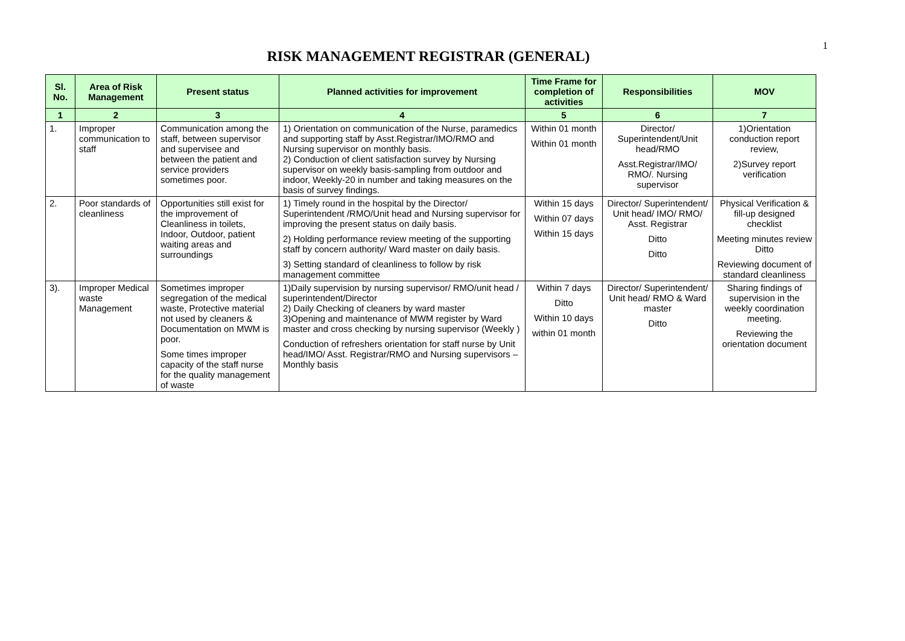1
RISK MANAGEMENT REGISTRAR (GENERAL)
| Sl. No. | Area of Risk Management | Present status | Planned activities for improvement | Time Frame for completion of activities | Responsibilities | MOV |
| --- | --- | --- | --- | --- | --- | --- |
| 1 | 2 | 3 | 4 | 5 | 6 | 7 |
| 1. | Improper communication to staff | Communication among the staff, between supervisor and supervisee and between the patient and service providers sometimes poor. | 1) Orientation on communication of the Nurse, paramedics and supporting staff by Asst.Registrar/IMO/RMO and Nursing supervisor on monthly basis. 2) Conduction of client satisfaction survey by Nursing supervisor on weekly basis-sampling from outdoor and indoor, Weekly-20 in number and taking measures on the basis of survey findings. | Within 01 month Within 01 month | Director/ Superintendent/Unit head/RMO Asst.Registrar/IMO/ RMO/. Nursing supervisor | 1)Orientation conduction report review, 2)Survey report verification |
| 2. | Poor standards of cleanliness | Opportunities still exist for the improvement of Cleanliness in toilets, Indoor, Outdoor, patient waiting areas and surroundings | 1) Timely round in the hospital by the Director/ Superintendent /RMO/Unit head and Nursing supervisor for improving the present status on daily basis. 2) Holding performance review meeting of the supporting staff by concern authority/ Ward master on daily basis. 3) Setting standard of cleanliness to follow by risk management committee | Within 15 days Within 07 days Within 15 days | Director/ Superintendent/ Unit head/ IMO/ RMO/ Asst. Registrar Ditto Ditto | Physical Verification & fill-up designed checklist Meeting minutes review Ditto Reviewing document of standard cleanliness |
| 3). | Improper Medical waste Management | Sometimes improper segregation of the medical waste, Protective material not used by cleaners & Documentation on MWM is poor. Some times improper capacity of the staff nurse for the quality management of waste | 1)Daily supervision by nursing supervisor/ RMO/unit head / superintendent/Director 2) Daily Checking of cleaners by ward master 3)Opening and maintenance of MWM register by Ward master and cross checking by nursing supervisor (Weekly ) Conduction of refreshers orientation for staff nurse by Unit head/IMO/ Asst. Registrar/RMO and Nursing supervisors – Monthly basis | Within 7 days Ditto Within 10 days within 01 month | Director/ Superintendent/ Unit head/ RMO & Ward master Ditto | Sharing findings of supervision in the weekly coordination meeting. Reviewing the orientation document |